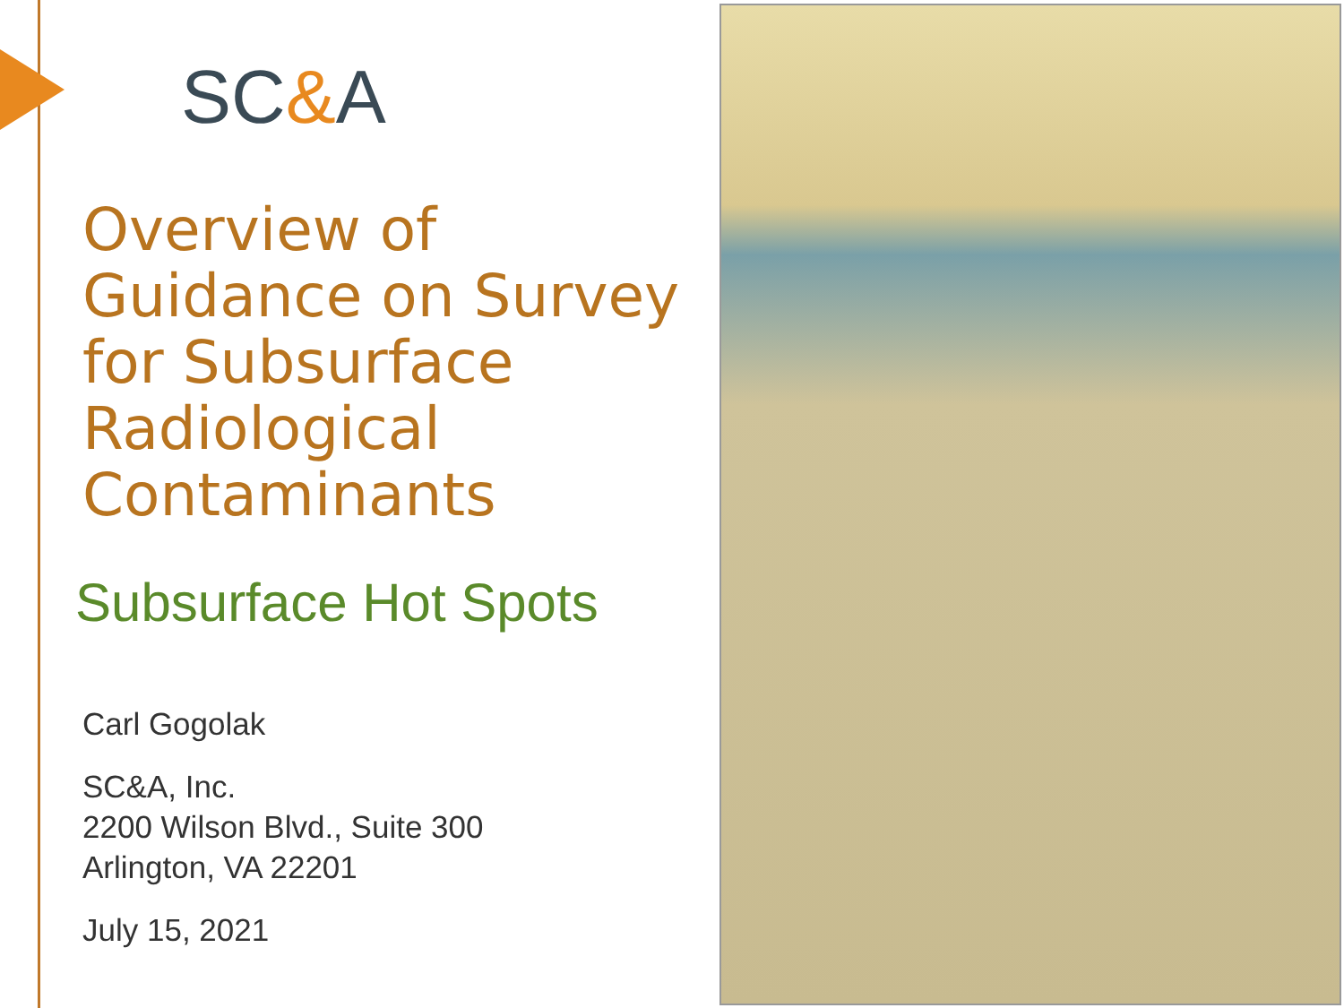SC&A
Overview of
Guidance on Survey
for Subsurface
Radiological
Contaminants
Subsurface Hot Spots
Carl Gogolak
SC&A, Inc.
2200 Wilson Blvd., Suite 300
Arlington, VA 22201
July 15, 2021